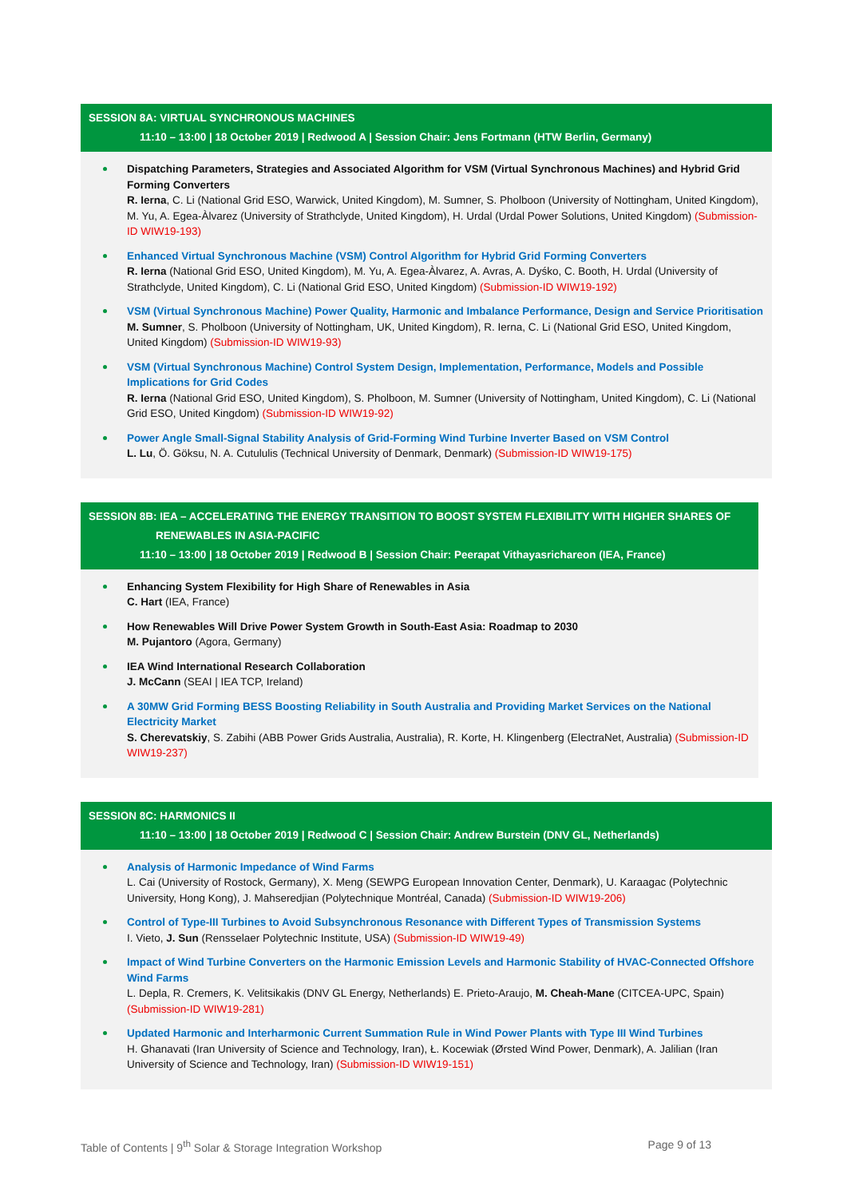SESSION 8A: VIRTUAL SYNCHRONOUS MACHINES
11:10 – 13:00 | 18 October 2019 | Redwood A | Session Chair: Jens Fortmann (HTW Berlin, Germany)
Dispatching Parameters, Strategies and Associated Algorithm for VSM (Virtual Synchronous Machines) and Hybrid Grid Forming Converters
R. Ierna, C. Li (National Grid ESO, Warwick, United Kingdom), M. Sumner, S. Pholboon (University of Nottingham, United Kingdom), M. Yu, A. Egea-Àlvarez (University of Strathclyde, United Kingdom), H. Urdal (Urdal Power Solutions, United Kingdom) (Submission-ID WIW19-193)
Enhanced Virtual Synchronous Machine (VSM) Control Algorithm for Hybrid Grid Forming Converters
R. Ierna (National Grid ESO, United Kingdom), M. Yu, A. Egea-Àlvarez, A. Avras, A. Dyśko, C. Booth, H. Urdal (University of Strathclyde, United Kingdom), C. Li (National Grid ESO, United Kingdom) (Submission-ID WIW19-192)
VSM (Virtual Synchronous Machine) Power Quality, Harmonic and Imbalance Performance, Design and Service Prioritisation
M. Sumner, S. Pholboon (University of Nottingham, UK, United Kingdom), R. Ierna, C. Li (National Grid ESO, United Kingdom, United Kingdom) (Submission-ID WIW19-93)
VSM (Virtual Synchronous Machine) Control System Design, Implementation, Performance, Models and Possible Implications for Grid Codes
R. Ierna (National Grid ESO, United Kingdom), S. Pholboon, M. Sumner (University of Nottingham, United Kingdom), C. Li (National Grid ESO, United Kingdom) (Submission-ID WIW19-92)
Power Angle Small-Signal Stability Analysis of Grid-Forming Wind Turbine Inverter Based on VSM Control
L. Lu, Ö. Göksu, N. A. Cutululis (Technical University of Denmark, Denmark) (Submission-ID WIW19-175)
SESSION 8B: IEA – ACCELERATING THE ENERGY TRANSITION TO BOOST SYSTEM FLEXIBILITY WITH HIGHER SHARES OF
RENEWABLES IN ASIA-PACIFIC
11:10 – 13:00 | 18 October 2019 | Redwood B | Session Chair: Peerapat Vithayasrichareon (IEA, France)
Enhancing System Flexibility for High Share of Renewables in Asia
C. Hart (IEA, France)
How Renewables Will Drive Power System Growth in South-East Asia: Roadmap to 2030
M. Pujantoro (Agora, Germany)
IEA Wind International Research Collaboration
J. McCann (SEAI | IEA TCP, Ireland)
A 30MW Grid Forming BESS Boosting Reliability in South Australia and Providing Market Services on the National Electricity Market
S. Cherevatskiy, S. Zabihi (ABB Power Grids Australia, Australia), R. Korte, H. Klingenberg (ElectraNet, Australia) (Submission-ID WIW19-237)
SESSION 8C: HARMONICS II
11:10 – 13:00 | 18 October 2019 | Redwood C | Session Chair: Andrew Burstein (DNV GL, Netherlands)
Analysis of Harmonic Impedance of Wind Farms
L. Cai (University of Rostock, Germany), X. Meng (SEWPG European Innovation Center, Denmark), U. Karaagac (Polytechnic University, Hong Kong), J. Mahseredjian (Polytechnique Montréal, Canada) (Submission-ID WIW19-206)
Control of Type-III Turbines to Avoid Subsynchronous Resonance with Different Types of Transmission Systems
I. Vieto, J. Sun (Rensselaer Polytechnic Institute, USA) (Submission-ID WIW19-49)
Impact of Wind Turbine Converters on the Harmonic Emission Levels and Harmonic Stability of HVAC-Connected Offshore Wind Farms
L. Depla, R. Cremers, K. Velitsikakis (DNV GL Energy, Netherlands) E. Prieto-Araujo, M. Cheah-Mane (CITCEA-UPC, Spain) (Submission-ID WIW19-281)
Updated Harmonic and Interharmonic Current Summation Rule in Wind Power Plants with Type III Wind Turbines
H. Ghanavati (Iran University of Science and Technology, Iran), Ł. Kocewiak (Ørsted Wind Power, Denmark), A. Jalilian (Iran University of Science and Technology, Iran) (Submission-ID WIW19-151)
Table of Contents | 9<sup>th</sup> Solar & Storage Integration Workshop Page 9 of 13